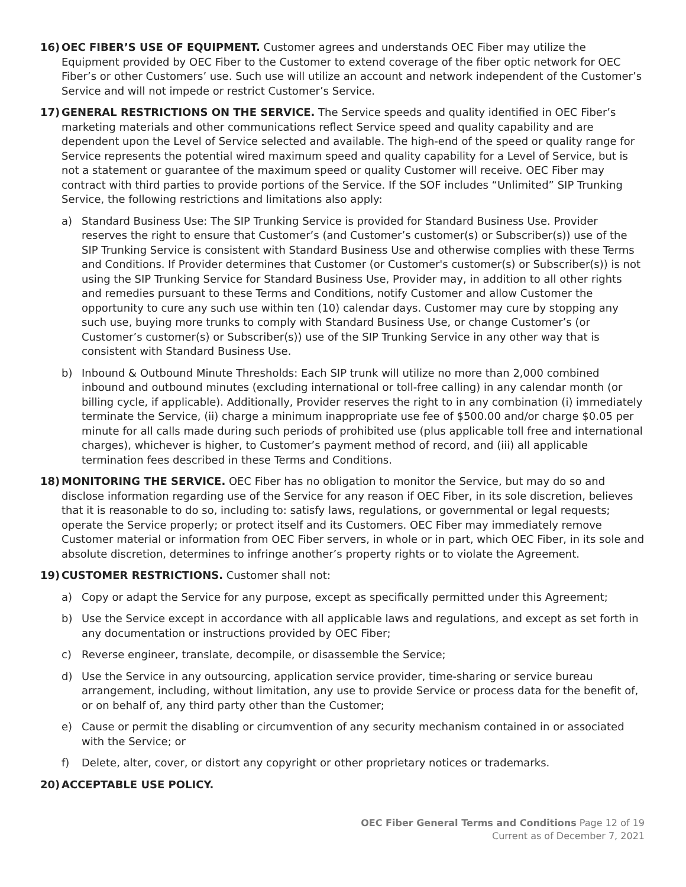16) OEC FIBER’S USE OF EQUIPMENT. Customer agrees and understands OEC Fiber may utilize the Equipment provided by OEC Fiber to the Customer to extend coverage of the fiber optic network for OEC Fiber’s or other Customers’ use. Such use will utilize an account and network independent of the Customer’s Service and will not impede or restrict Customer’s Service.
17) GENERAL RESTRICTIONS ON THE SERVICE. The Service speeds and quality identified in OEC Fiber’s marketing materials and other communications reflect Service speed and quality capability and are dependent upon the Level of Service selected and available. The high-end of the speed or quality range for Service represents the potential wired maximum speed and quality capability for a Level of Service, but is not a statement or guarantee of the maximum speed or quality Customer will receive. OEC Fiber may contract with third parties to provide portions of the Service. If the SOF includes “Unlimited” SIP Trunking Service, the following restrictions and limitations also apply:
a) Standard Business Use: The SIP Trunking Service is provided for Standard Business Use. Provider reserves the right to ensure that Customer’s (and Customer’s customer(s) or Subscriber(s)) use of the SIP Trunking Service is consistent with Standard Business Use and otherwise complies with these Terms and Conditions. If Provider determines that Customer (or Customer's customer(s) or Subscriber(s)) is not using the SIP Trunking Service for Standard Business Use, Provider may, in addition to all other rights and remedies pursuant to these Terms and Conditions, notify Customer and allow Customer the opportunity to cure any such use within ten (10) calendar days. Customer may cure by stopping any such use, buying more trunks to comply with Standard Business Use, or change Customer’s (or Customer’s customer(s) or Subscriber(s)) use of the SIP Trunking Service in any other way that is consistent with Standard Business Use.
b) Inbound & Outbound Minute Thresholds: Each SIP trunk will utilize no more than 2,000 combined inbound and outbound minutes (excluding international or toll-free calling) in any calendar month (or billing cycle, if applicable). Additionally, Provider reserves the right to in any combination (i) immediately terminate the Service, (ii) charge a minimum inappropriate use fee of $500.00 and/or charge $0.05 per minute for all calls made during such periods of prohibited use (plus applicable toll free and international charges), whichever is higher, to Customer’s payment method of record, and (iii) all applicable termination fees described in these Terms and Conditions.
18) MONITORING THE SERVICE. OEC Fiber has no obligation to monitor the Service, but may do so and disclose information regarding use of the Service for any reason if OEC Fiber, in its sole discretion, believes that it is reasonable to do so, including to: satisfy laws, regulations, or governmental or legal requests; operate the Service properly; or protect itself and its Customers. OEC Fiber may immediately remove Customer material or information from OEC Fiber servers, in whole or in part, which OEC Fiber, in its sole and absolute discretion, determines to infringe another’s property rights or to violate the Agreement.
19) CUSTOMER RESTRICTIONS. Customer shall not:
a) Copy or adapt the Service for any purpose, except as specifically permitted under this Agreement;
b) Use the Service except in accordance with all applicable laws and regulations, and except as set forth in any documentation or instructions provided by OEC Fiber;
c) Reverse engineer, translate, decompile, or disassemble the Service;
d) Use the Service in any outsourcing, application service provider, time-sharing or service bureau arrangement, including, without limitation, any use to provide Service or process data for the benefit of, or on behalf of, any third party other than the Customer;
e) Cause or permit the disabling or circumvention of any security mechanism contained in or associated with the Service; or
f) Delete, alter, cover, or distort any copyright or other proprietary notices or trademarks.
20) ACCEPTABLE USE POLICY.
OEC Fiber General Terms and Conditions Page 12 of 19
Current as of December 7, 2021